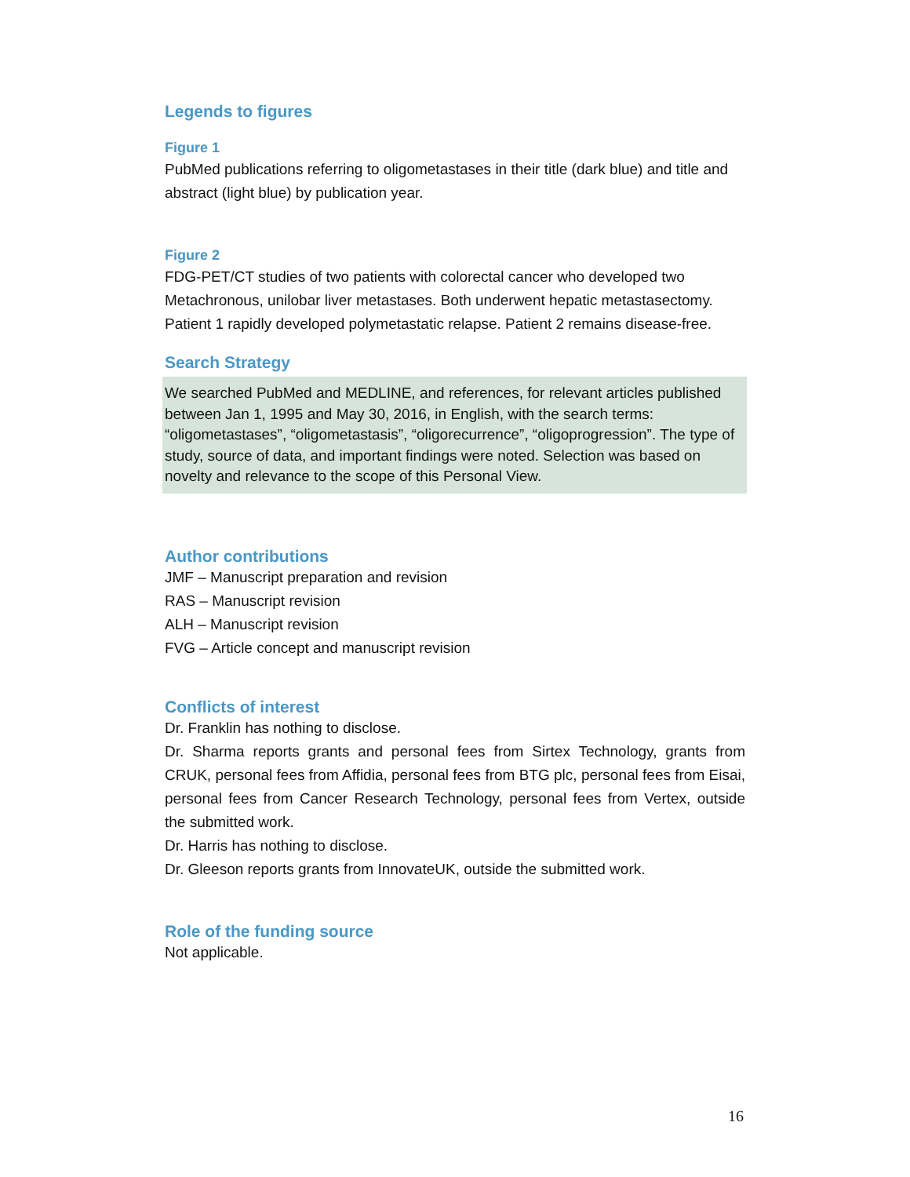Legends to figures
Figure 1
PubMed publications referring to oligometastases in their title (dark blue) and title and abstract (light blue) by publication year.
Figure 2
FDG-PET/CT studies of two patients with colorectal cancer who developed two Metachronous, unilobar liver metastases. Both underwent hepatic metastasectomy. Patient 1 rapidly developed polymetastatic relapse. Patient 2 remains disease-free.
Search Strategy
We searched PubMed and MEDLINE, and references, for relevant articles published between Jan 1, 1995 and May 30, 2016, in English, with the search terms: “oligometastases”, “oligometastasis”, “oligorecurrence”, “oligoprogression”. The type of study, source of data, and important findings were noted. Selection was based on novelty and relevance to the scope of this Personal View.
Author contributions
JMF – Manuscript preparation and revision
RAS – Manuscript revision
ALH – Manuscript revision
FVG – Article concept and manuscript revision
Conflicts of interest
Dr. Franklin has nothing to disclose.
Dr. Sharma reports grants and personal fees from Sirtex Technology, grants from CRUK, personal fees from Affidia, personal fees from BTG plc, personal fees from Eisai, personal fees from Cancer Research Technology, personal fees from Vertex, outside the submitted work.
Dr. Harris has nothing to disclose.
Dr. Gleeson reports grants from InnovateUK, outside the submitted work.
Role of the funding source
Not applicable.
16